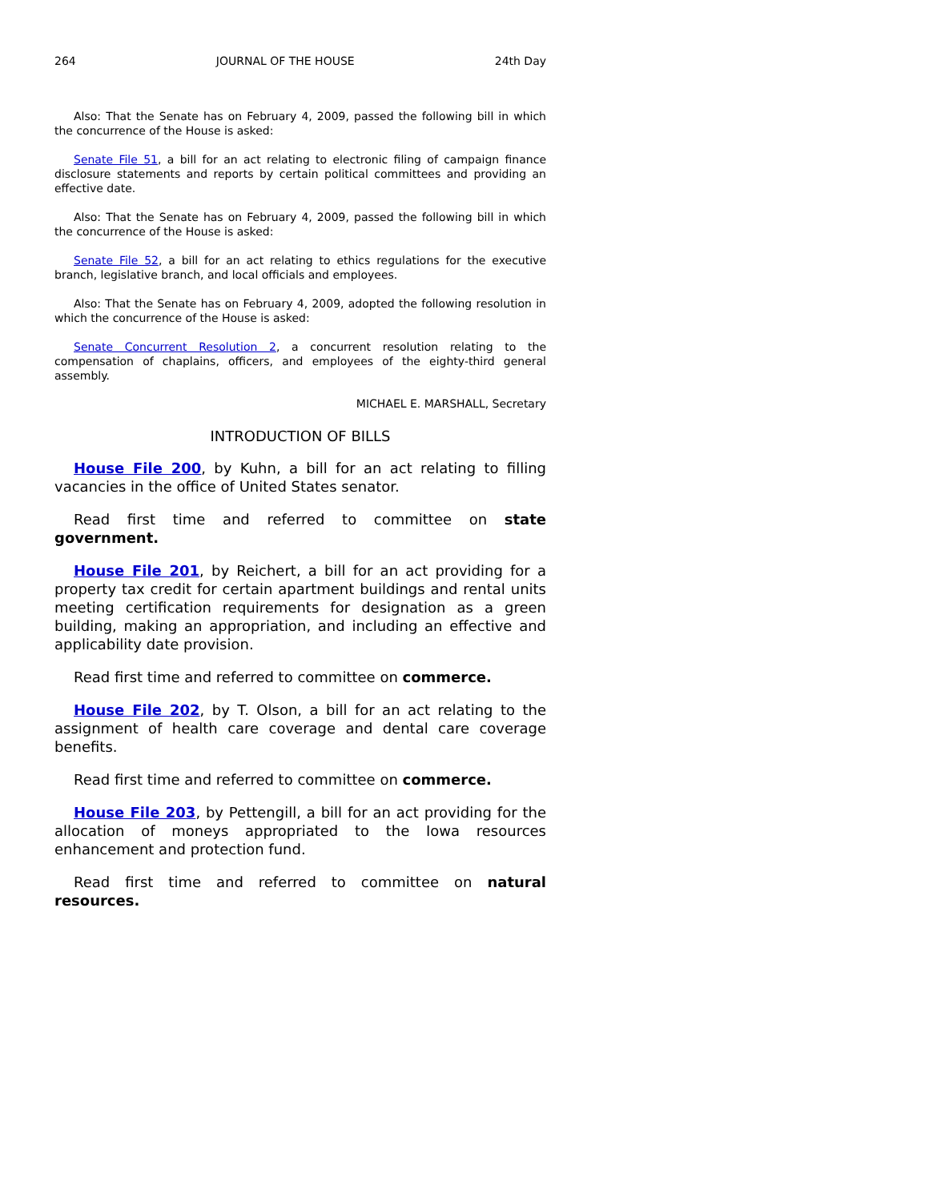264 JOURNAL OF THE HOUSE 24th Day
Also: That the Senate has on February 4, 2009, passed the following bill in which the concurrence of the House is asked:
Senate File 51, a bill for an act relating to electronic filing of campaign finance disclosure statements and reports by certain political committees and providing an effective date.
Also: That the Senate has on February 4, 2009, passed the following bill in which the concurrence of the House is asked:
Senate File 52, a bill for an act relating to ethics regulations for the executive branch, legislative branch, and local officials and employees.
Also: That the Senate has on February 4, 2009, adopted the following resolution in which the concurrence of the House is asked:
Senate Concurrent Resolution 2, a concurrent resolution relating to the compensation of chaplains, officers, and employees of the eighty-third general assembly.
MICHAEL E. MARSHALL, Secretary
INTRODUCTION OF BILLS
House File 200, by Kuhn, a bill for an act relating to filling vacancies in the office of United States senator.
Read first time and referred to committee on state government.
House File 201, by Reichert, a bill for an act providing for a property tax credit for certain apartment buildings and rental units meeting certification requirements for designation as a green building, making an appropriation, and including an effective and applicability date provision.
Read first time and referred to committee on commerce.
House File 202, by T. Olson, a bill for an act relating to the assignment of health care coverage and dental care coverage benefits.
Read first time and referred to committee on commerce.
House File 203, by Pettengill, a bill for an act providing for the allocation of moneys appropriated to the Iowa resources enhancement and protection fund.
Read first time and referred to committee on natural resources.